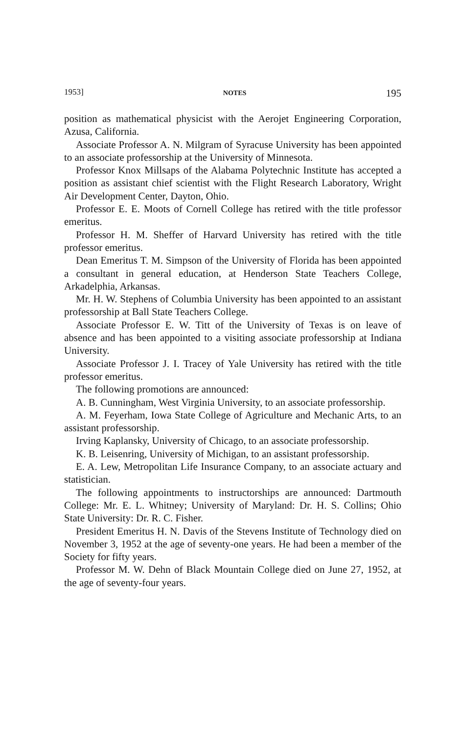1953] NOTES 195
position as mathematical physicist with the Aerojet Engineering Corporation, Azusa, California.
Associate Professor A. N. Milgram of Syracuse University has been appointed to an associate professorship at the University of Minnesota.
Professor Knox Millsaps of the Alabama Polytechnic Institute has accepted a position as assistant chief scientist with the Flight Research Laboratory, Wright Air Development Center, Dayton, Ohio.
Professor E. E. Moots of Cornell College has retired with the title professor emeritus.
Professor H. M. Sheffer of Harvard University has retired with the title professor emeritus.
Dean Emeritus T. M. Simpson of the University of Florida has been appointed a consultant in general education, at Henderson State Teachers College, Arkadelphia, Arkansas.
Mr. H. W. Stephens of Columbia University has been appointed to an assistant professorship at Ball State Teachers College.
Associate Professor E. W. Titt of the University of Texas is on leave of absence and has been appointed to a visiting associate professorship at Indiana University.
Associate Professor J. I. Tracey of Yale University has retired with the title professor emeritus.
The following promotions are announced:
A. B. Cunningham, West Virginia University, to an associate professorship.
A. M. Feyerham, Iowa State College of Agriculture and Mechanic Arts, to an assistant professorship.
Irving Kaplansky, University of Chicago, to an associate professorship.
K. B. Leisenring, University of Michigan, to an assistant professorship.
E. A. Lew, Metropolitan Life Insurance Company, to an associate actuary and statistician.
The following appointments to instructorships are announced: Dartmouth College: Mr. E. L. Whitney; University of Maryland: Dr. H. S. Collins; Ohio State University: Dr. R. C. Fisher.
President Emeritus H. N. Davis of the Stevens Institute of Technology died on November 3, 1952 at the age of seventy-one years. He had been a member of the Society for fifty years.
Professor M. W. Dehn of Black Mountain College died on June 27, 1952, at the age of seventy-four years.